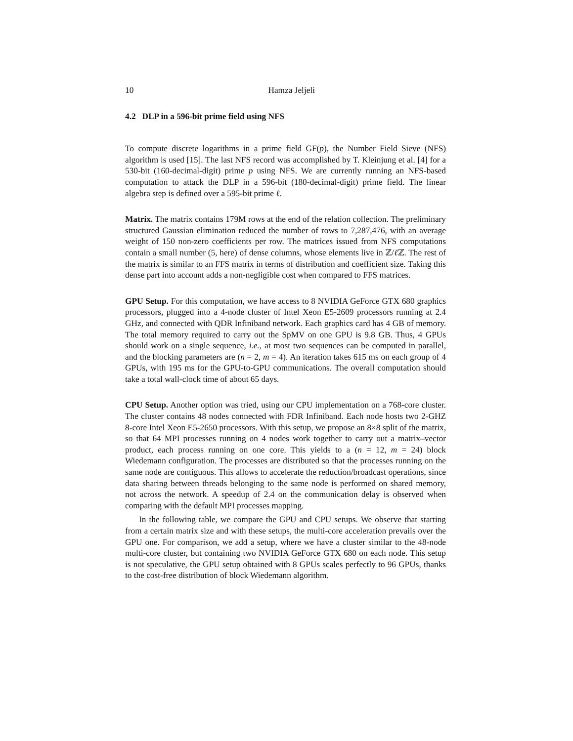10 Hamza Jeljeli
4.2 DLP in a 596-bit prime field using NFS
To compute discrete logarithms in a prime field GF(p), the Number Field Sieve (NFS) algorithm is used [15]. The last NFS record was accomplished by T. Kleinjung et al. [4] for a 530-bit (160-decimal-digit) prime p using NFS. We are currently running an NFS-based computation to attack the DLP in a 596-bit (180-decimal-digit) prime field. The linear algebra step is defined over a 595-bit prime ℓ.
Matrix. The matrix contains 179M rows at the end of the relation collection. The preliminary structured Gaussian elimination reduced the number of rows to 7,287,476, with an average weight of 150 non-zero coefficients per row. The matrices issued from NFS computations contain a small number (5, here) of dense columns, whose elements live in ℤ/ℓ ℤ. The rest of the matrix is similar to an FFS matrix in terms of distribution and coefficient size. Taking this dense part into account adds a non-negligible cost when compared to FFS matrices.
GPU Setup. For this computation, we have access to 8 NVIDIA GeForce GTX 680 graphics processors, plugged into a 4-node cluster of Intel Xeon E5-2609 processors running at 2.4 GHz, and connected with QDR Infiniband network. Each graphics card has 4 GB of memory. The total memory required to carry out the SpMV on one GPU is 9.8 GB. Thus, 4 GPUs should work on a single sequence, i.e., at most two sequences can be computed in parallel, and the blocking parameters are (n = 2, m = 4). An iteration takes 615 ms on each group of 4 GPUs, with 195 ms for the GPU-to-GPU communications. The overall computation should take a total wall-clock time of about 65 days.
CPU Setup. Another option was tried, using our CPU implementation on a 768-core cluster. The cluster contains 48 nodes connected with FDR Infiniband. Each node hosts two 2-GHZ 8-core Intel Xeon E5-2650 processors. With this setup, we propose an 8×8 split of the matrix, so that 64 MPI processes running on 4 nodes work together to carry out a matrix–vector product, each process running on one core. This yields to a (n = 12, m = 24) block Wiedemann configuration. The processes are distributed so that the processes running on the same node are contiguous. This allows to accelerate the reduction/broadcast operations, since data sharing between threads belonging to the same node is performed on shared memory, not across the network. A speedup of 2.4 on the communication delay is observed when comparing with the default MPI processes mapping.
In the following table, we compare the GPU and CPU setups. We observe that starting from a certain matrix size and with these setups, the multi-core acceleration prevails over the GPU one. For comparison, we add a setup, where we have a cluster similar to the 48-node multi-core cluster, but containing two NVIDIA GeForce GTX 680 on each node. This setup is not speculative, the GPU setup obtained with 8 GPUs scales perfectly to 96 GPUs, thanks to the cost-free distribution of block Wiedemann algorithm.